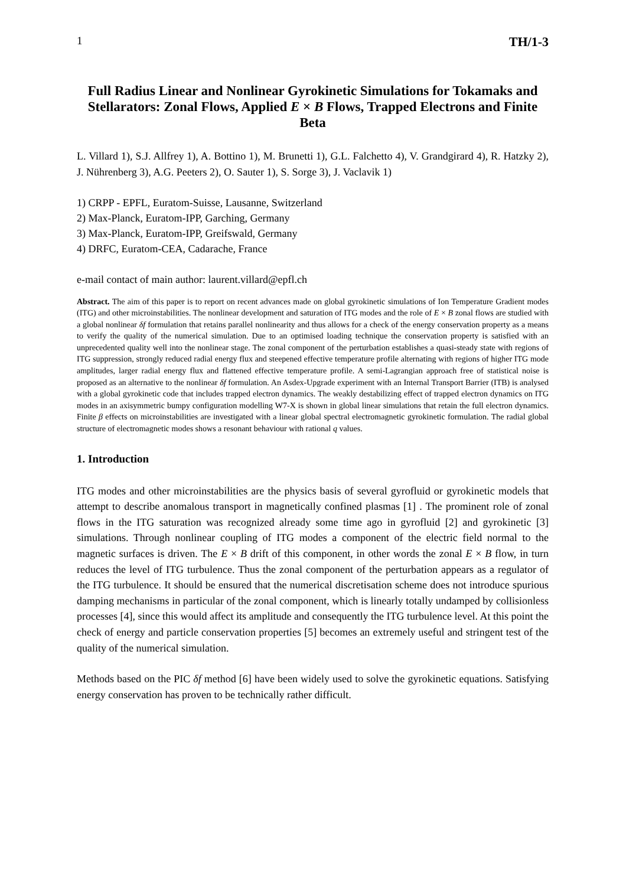1 TH/1-3
Full Radius Linear and Nonlinear Gyrokinetic Simulations for Tokamaks and Stellarators: Zonal Flows, Applied E × B Flows, Trapped Electrons and Finite Beta
L. Villard 1), S.J. Allfrey 1), A. Bottino 1), M. Brunetti 1), G.L. Falchetto 4), V. Grandgirard 4), R. Hatzky 2), J. Nührenberg 3), A.G. Peeters 2), O. Sauter 1), S. Sorge 3), J. Vaclavik 1)
1) CRPP - EPFL, Euratom-Suisse, Lausanne, Switzerland
2) Max-Planck, Euratom-IPP, Garching, Germany
3) Max-Planck, Euratom-IPP, Greifswald, Germany
4) DRFC, Euratom-CEA, Cadarache, France
e-mail contact of main author: laurent.villard@epfl.ch
Abstract. The aim of this paper is to report on recent advances made on global gyrokinetic simulations of Ion Temperature Gradient modes (ITG) and other microinstabilities. The nonlinear development and saturation of ITG modes and the role of E × B zonal flows are studied with a global nonlinear δf formulation that retains parallel nonlinearity and thus allows for a check of the energy conservation property as a means to verify the quality of the numerical simulation. Due to an optimised loading technique the conservation property is satisfied with an unprecedented quality well into the nonlinear stage. The zonal component of the perturbation establishes a quasi-steady state with regions of ITG suppression, strongly reduced radial energy flux and steepened effective temperature profile alternating with regions of higher ITG mode amplitudes, larger radial energy flux and flattened effective temperature profile. A semi-Lagrangian approach free of statistical noise is proposed as an alternative to the nonlinear δf formulation. An Asdex-Upgrade experiment with an Internal Transport Barrier (ITB) is analysed with a global gyrokinetic code that includes trapped electron dynamics. The weakly destabilizing effect of trapped electron dynamics on ITG modes in an axisymmetric bumpy configuration modelling W7-X is shown in global linear simulations that retain the full electron dynamics. Finite β effects on microinstabilities are investigated with a linear global spectral electromagnetic gyrokinetic formulation. The radial global structure of electromagnetic modes shows a resonant behaviour with rational q values.
1. Introduction
ITG modes and other microinstabilities are the physics basis of several gyrofluid or gyrokinetic models that attempt to describe anomalous transport in magnetically confined plasmas [1] . The prominent role of zonal flows in the ITG saturation was recognized already some time ago in gyrofluid [2] and gyrokinetic [3] simulations. Through nonlinear coupling of ITG modes a component of the electric field normal to the magnetic surfaces is driven. The E × B drift of this component, in other words the zonal E × B flow, in turn reduces the level of ITG turbulence. Thus the zonal component of the perturbation appears as a regulator of the ITG turbulence. It should be ensured that the numerical discretisation scheme does not introduce spurious damping mechanisms in particular of the zonal component, which is linearly totally undamped by collisionless processes [4], since this would affect its amplitude and consequently the ITG turbulence level. At this point the check of energy and particle conservation properties [5] becomes an extremely useful and stringent test of the quality of the numerical simulation.
Methods based on the PIC δf method [6] have been widely used to solve the gyrokinetic equations. Satisfying energy conservation has proven to be technically rather difficult.